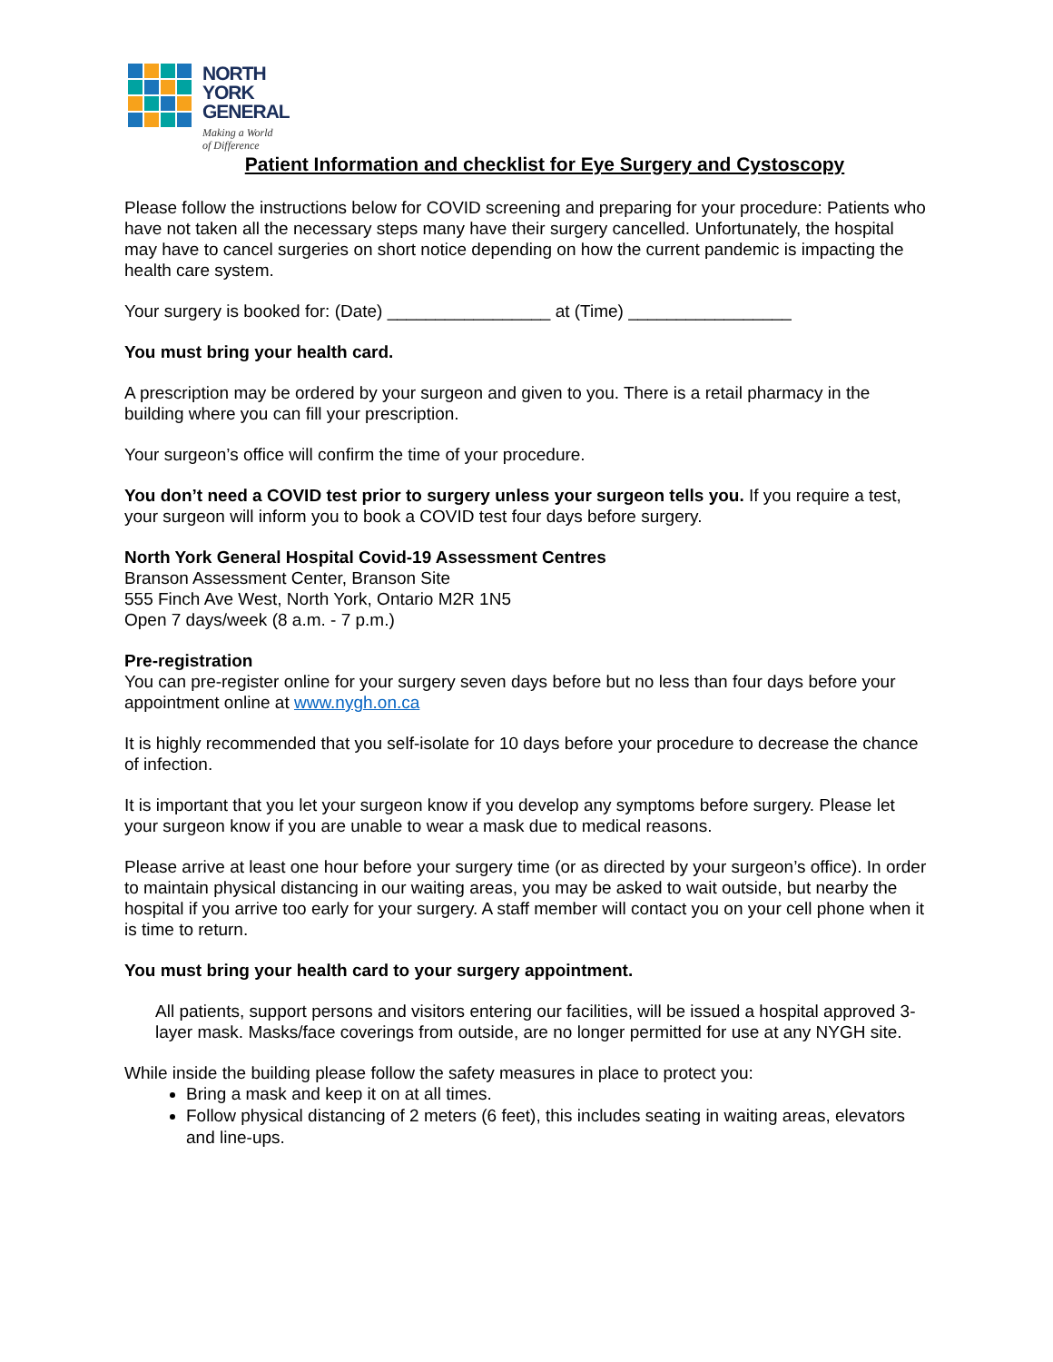NORTH
YORK
GENERAL
Making a World
of Difference
Patient Information and checklist for Eye Surgery and Cystoscopy
Please follow the instructions below for COVID screening and preparing for your procedure: Patients who have not taken all the necessary steps many have their surgery cancelled. Unfortunately, the hospital may have to cancel surgeries on short notice depending on how the current pandemic is impacting the health care system.
Your surgery is booked for: (Date) _________________ at (Time) _________________
You must bring your health card.
A prescription may be ordered by your surgeon and given to you. There is a retail pharmacy in the building where you can fill your prescription.
Your surgeon’s office will confirm the time of your procedure.
You don’t need a COVID test prior to surgery unless your surgeon tells you. If you require a test, your surgeon will inform you to book a COVID test four days before surgery.
North York General Hospital Covid-19 Assessment Centres
Branson Assessment Center, Branson Site
555 Finch Ave West, North York, Ontario M2R 1N5
Open 7 days/week (8 a.m. - 7 p.m.)
Pre-registration
You can pre-register online for your surgery seven days before but no less than four days before your appointment online at www.nygh.on.ca
It is highly recommended that you self-isolate for 10 days before your procedure to decrease the chance of infection.
It is important that you let your surgeon know if you develop any symptoms before surgery. Please let your surgeon know if you are unable to wear a mask due to medical reasons.
Please arrive at least one hour before your surgery time (or as directed by your surgeon’s office). In order to maintain physical distancing in our waiting areas, you may be asked to wait outside, but nearby the hospital if you arrive too early for your surgery. A staff member will contact you on your cell phone when it is time to return.
You must bring your health card to your surgery appointment.
All patients, support persons and visitors entering our facilities, will be issued a hospital approved 3-layer mask. Masks/face coverings from outside, are no longer permitted for use at any NYGH site.
While inside the building please follow the safety measures in place to protect you:
Bring a mask and keep it on at all times.
Follow physical distancing of 2 meters (6 feet), this includes seating in waiting areas, elevators and line-ups.